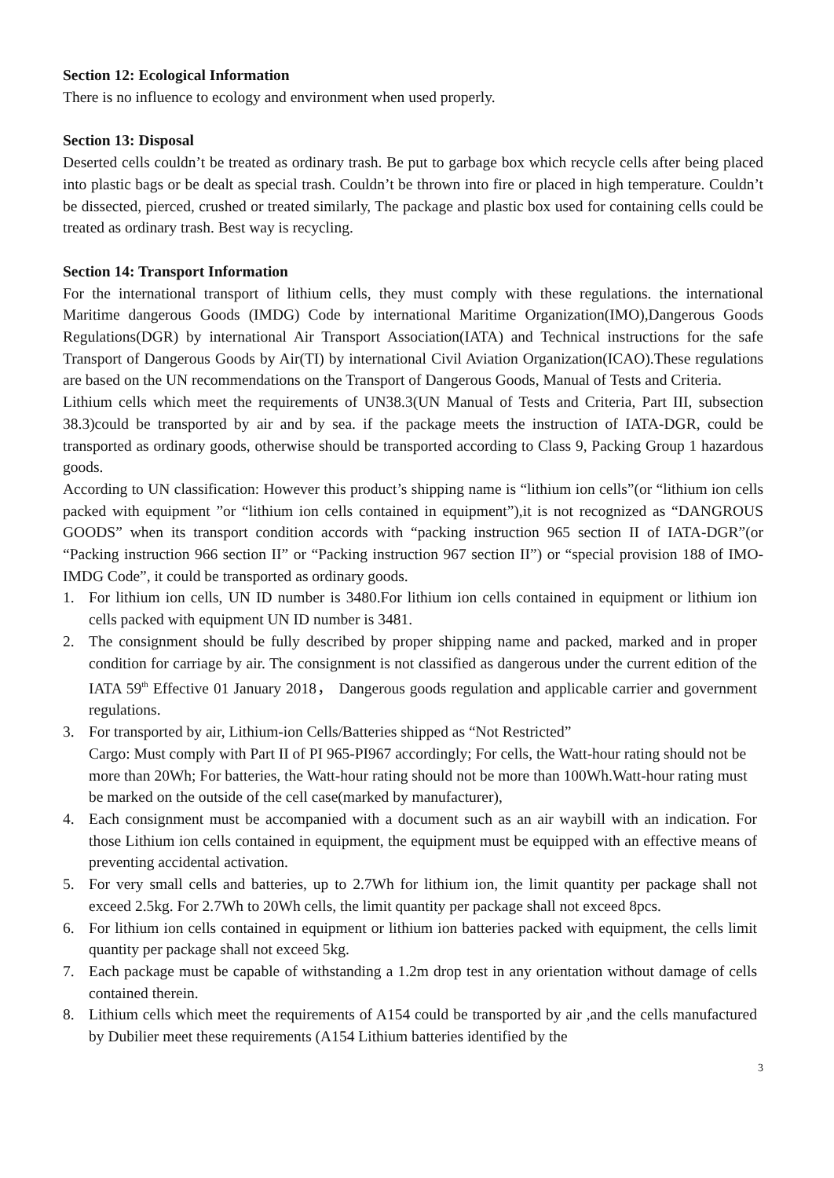Section 12: Ecological Information
There is no influence to ecology and environment when used properly.
Section 13: Disposal
Deserted cells couldn’t be treated as ordinary trash. Be put to garbage box which recycle cells after being placed into plastic bags or be dealt as special trash. Couldn’t be thrown into fire or placed in high temperature. Couldn’t be dissected, pierced, crushed or treated similarly, The package and plastic box used for containing cells could be treated as ordinary trash. Best way is recycling.
Section 14: Transport Information
For the international transport of lithium cells, they must comply with these regulations. the international Maritime dangerous Goods (IMDG) Code by international Maritime Organization(IMO),Dangerous Goods Regulations(DGR) by international Air Transport Association(IATA) and Technical instructions for the safe Transport of Dangerous Goods by Air(TI) by international Civil Aviation Organization(ICAO).These regulations are based on the UN recommendations on the Transport of Dangerous Goods, Manual of Tests and Criteria.
Lithium cells which meet the requirements of UN38.3(UN Manual of Tests and Criteria, Part III, subsection 38.3)could be transported by air and by sea. if the package meets the instruction of IATA-DGR, could be transported as ordinary goods, otherwise should be transported according to Class 9, Packing Group 1 hazardous goods.
According to UN classification: However this product’s shipping name is “lithium ion cells”(or “lithium ion cells packed with equipment ”or “lithium ion cells contained in equipment”),it is not recognized as “DANGROUS GOODS” when its transport condition accords with “packing instruction 965 section II of IATA-DGR”(or “Packing instruction 966 section II” or “Packing instruction 967 section II”) or “special provision 188 of IMO-IMDG Code”, it could be transported as ordinary goods.
1. For lithium ion cells, UN ID number is 3480.For lithium ion cells contained in equipment or lithium ion cells packed with equipment UN ID number is 3481.
2. The consignment should be fully described by proper shipping name and packed, marked and in proper condition for carriage by air. The consignment is not classified as dangerous under the current edition of the IATA 59<sup>th</sup> Effective 01 January 2018， Dangerous goods regulation and applicable carrier and government regulations.
3. For transported by air, Lithium-ion Cells/Batteries shipped as “Not Restricted”
Cargo: Must comply with Part II of PI 965-PI967 accordingly; For cells, the Watt-hour rating should not be more than 20Wh; For batteries, the Watt-hour rating should not be more than 100Wh.Watt-hour rating must be marked on the outside of the cell case(marked by manufacturer),
4. Each consignment must be accompanied with a document such as an air waybill with an indication. For those Lithium ion cells contained in equipment, the equipment must be equipped with an effective means of preventing accidental activation.
5. For very small cells and batteries, up to 2.7Wh for lithium ion, the limit quantity per package shall not exceed 2.5kg. For 2.7Wh to 20Wh cells, the limit quantity per package shall not exceed 8pcs.
6. For lithium ion cells contained in equipment or lithium ion batteries packed with equipment, the cells limit quantity per package shall not exceed 5kg.
7. Each package must be capable of withstanding a 1.2m drop test in any orientation without damage of cells contained therein.
8. Lithium cells which meet the requirements of A154 could be transported by air ,and the cells manufactured by Dubilier meet these requirements (A154 Lithium batteries identified by the
3